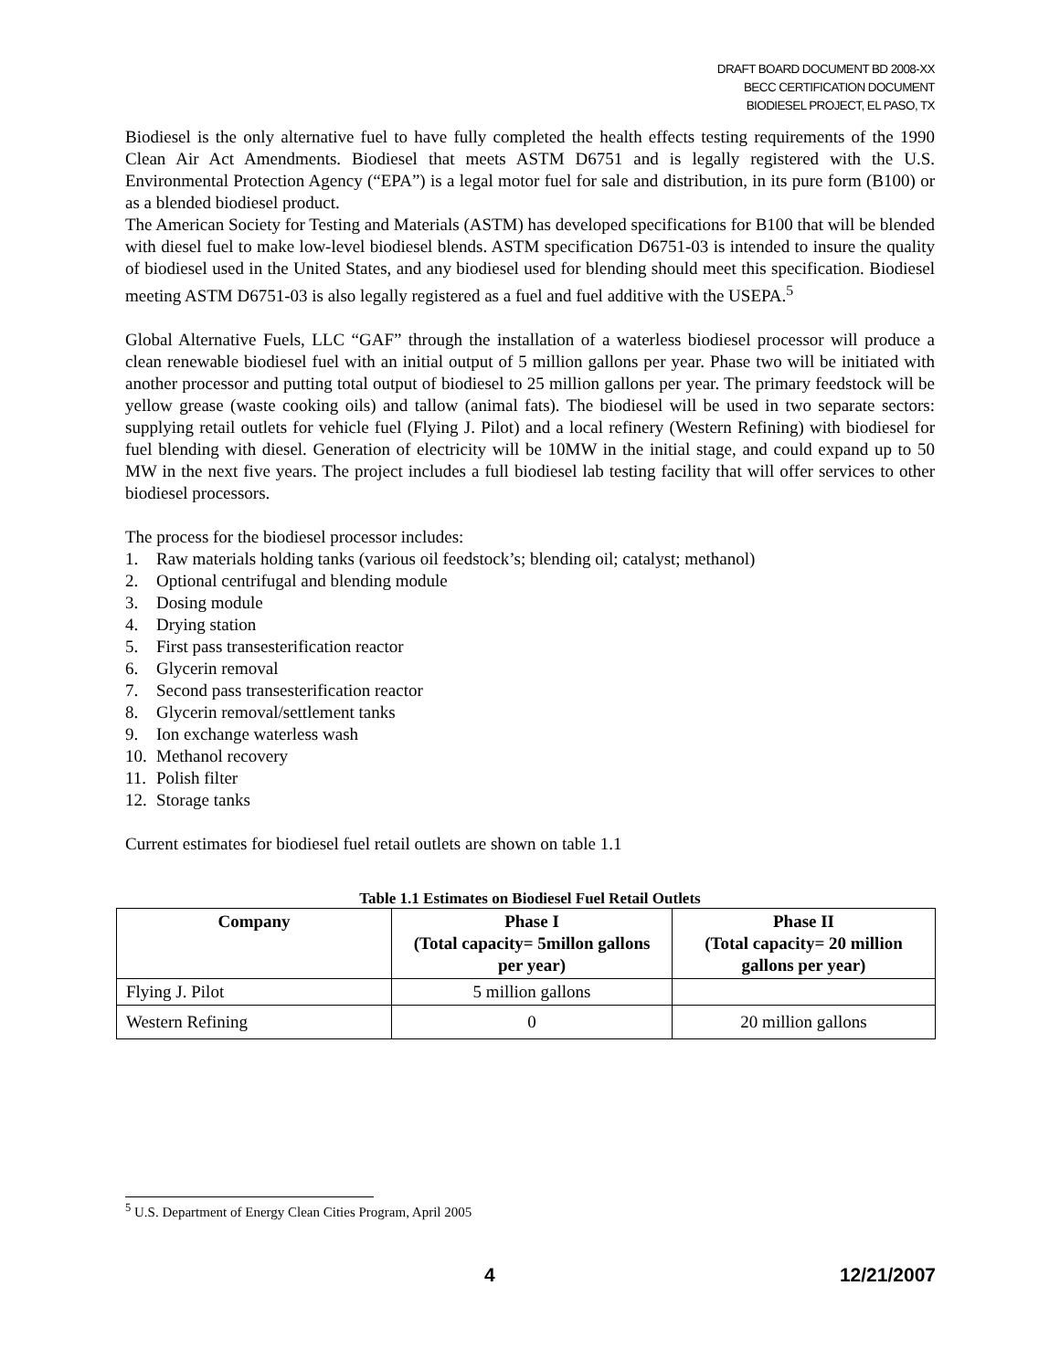DRAFT BOARD DOCUMENT BD 2008-XX
BECC CERTIFICATION DOCUMENT
BIODIESEL PROJECT, EL PASO, TX
Biodiesel is the only alternative fuel to have fully completed the health effects testing requirements of the 1990 Clean Air Act Amendments. Biodiesel that meets ASTM D6751 and is legally registered with the U.S. Environmental Protection Agency (“EPA”) is a legal motor fuel for sale and distribution, in its pure form (B100) or as a blended biodiesel product.
The American Society for Testing and Materials (ASTM) has developed specifications for B100 that will be blended with diesel fuel to make low-level biodiesel blends. ASTM specification D6751-03 is intended to insure the quality of biodiesel used in the United States, and any biodiesel used for blending should meet this specification. Biodiesel meeting ASTM D6751-03 is also legally registered as a fuel and fuel additive with the USEPA.<sup>5</sup>
Global Alternative Fuels, LLC “GAF” through the installation of a waterless biodiesel processor will produce a clean renewable biodiesel fuel with an initial output of 5 million gallons per year. Phase two will be initiated with another processor and putting total output of biodiesel to 25 million gallons per year. The primary feedstock will be yellow grease (waste cooking oils) and tallow (animal fats). The biodiesel will be used in two separate sectors: supplying retail outlets for vehicle fuel (Flying J. Pilot) and a local refinery (Western Refining) with biodiesel for fuel blending with diesel. Generation of electricity will be 10MW in the initial stage, and could expand up to 50 MW in the next five years. The project includes a full biodiesel lab testing facility that will offer services to other biodiesel processors.
The process for the biodiesel processor includes:
1. Raw materials holding tanks (various oil feedstock’s; blending oil; catalyst; methanol)
2. Optional centrifugal and blending module
3. Dosing module
4. Drying station
5. First pass transesterification reactor
6. Glycerin removal
7. Second pass transesterification reactor
8. Glycerin removal/settlement tanks
9. Ion exchange waterless wash
10. Methanol recovery
11. Polish filter
12. Storage tanks
Current estimates for biodiesel fuel retail outlets are shown on table 1.1
Table 1.1 Estimates on Biodiesel Fuel Retail Outlets
| Company | Phase I (Total capacity= 5millon gallons per year) | Phase II (Total capacity= 20 million gallons per year) |
| --- | --- | --- |
| Flying J. Pilot | 5 million gallons | |
| Western Refining | 0 | 20 million gallons |
<sup>5</sup> U.S. Department of Energy Clean Cities Program, April 2005
4 12/21/2007